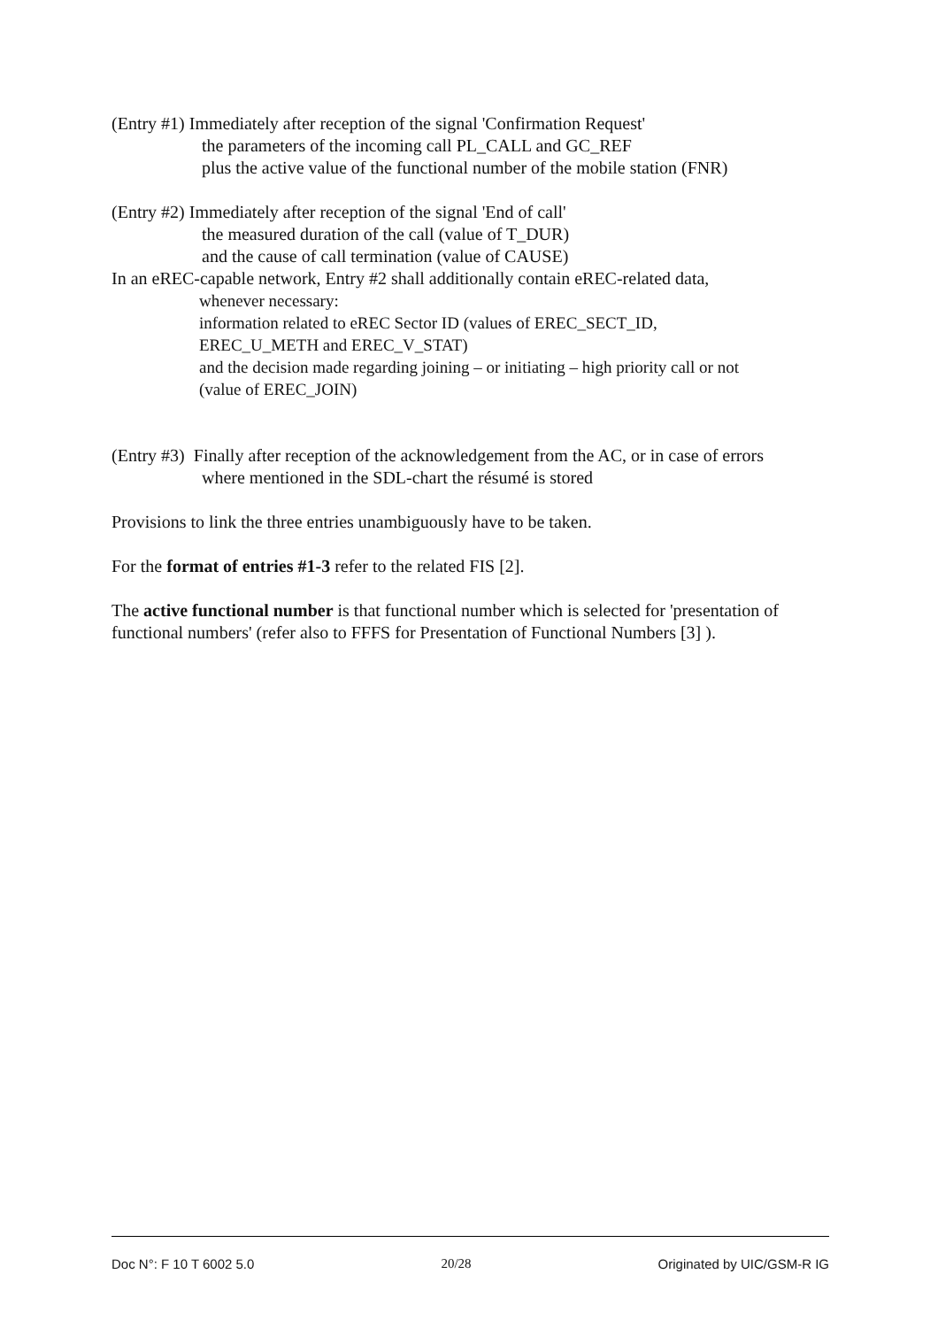(Entry #1) Immediately after reception of the signal 'Confirmation Request'
the parameters of the incoming call PL_CALL and GC_REF
plus the active value of the functional number of the mobile station (FNR)
(Entry #2) Immediately after reception of the signal 'End of call'
the measured duration of the call (value of T_DUR)
and the cause of call termination (value of CAUSE)
In an eREC-capable network, Entry #2 shall additionally contain eREC-related data,
whenever necessary:
information related to eREC Sector ID (values of EREC_SECT_ID,
EREC_U_METH and EREC_V_STAT)
and the decision made regarding joining – or initiating – high priority call or not
(value of EREC_JOIN)
(Entry #3) Finally after reception of the acknowledgement from the AC, or in case of errors
where mentioned in the SDL-chart the résumé is stored
Provisions to link the three entries unambiguously have to be taken.
For the format of entries #1-3 refer to the related FIS [2].
The active functional number is that functional number which is selected for 'presentation of functional numbers' (refer also to FFFS for Presentation of Functional Numbers [3] ).
Doc N°: F 10 T 6002 5.0 20/28 Originated by UIC/GSM-R IG